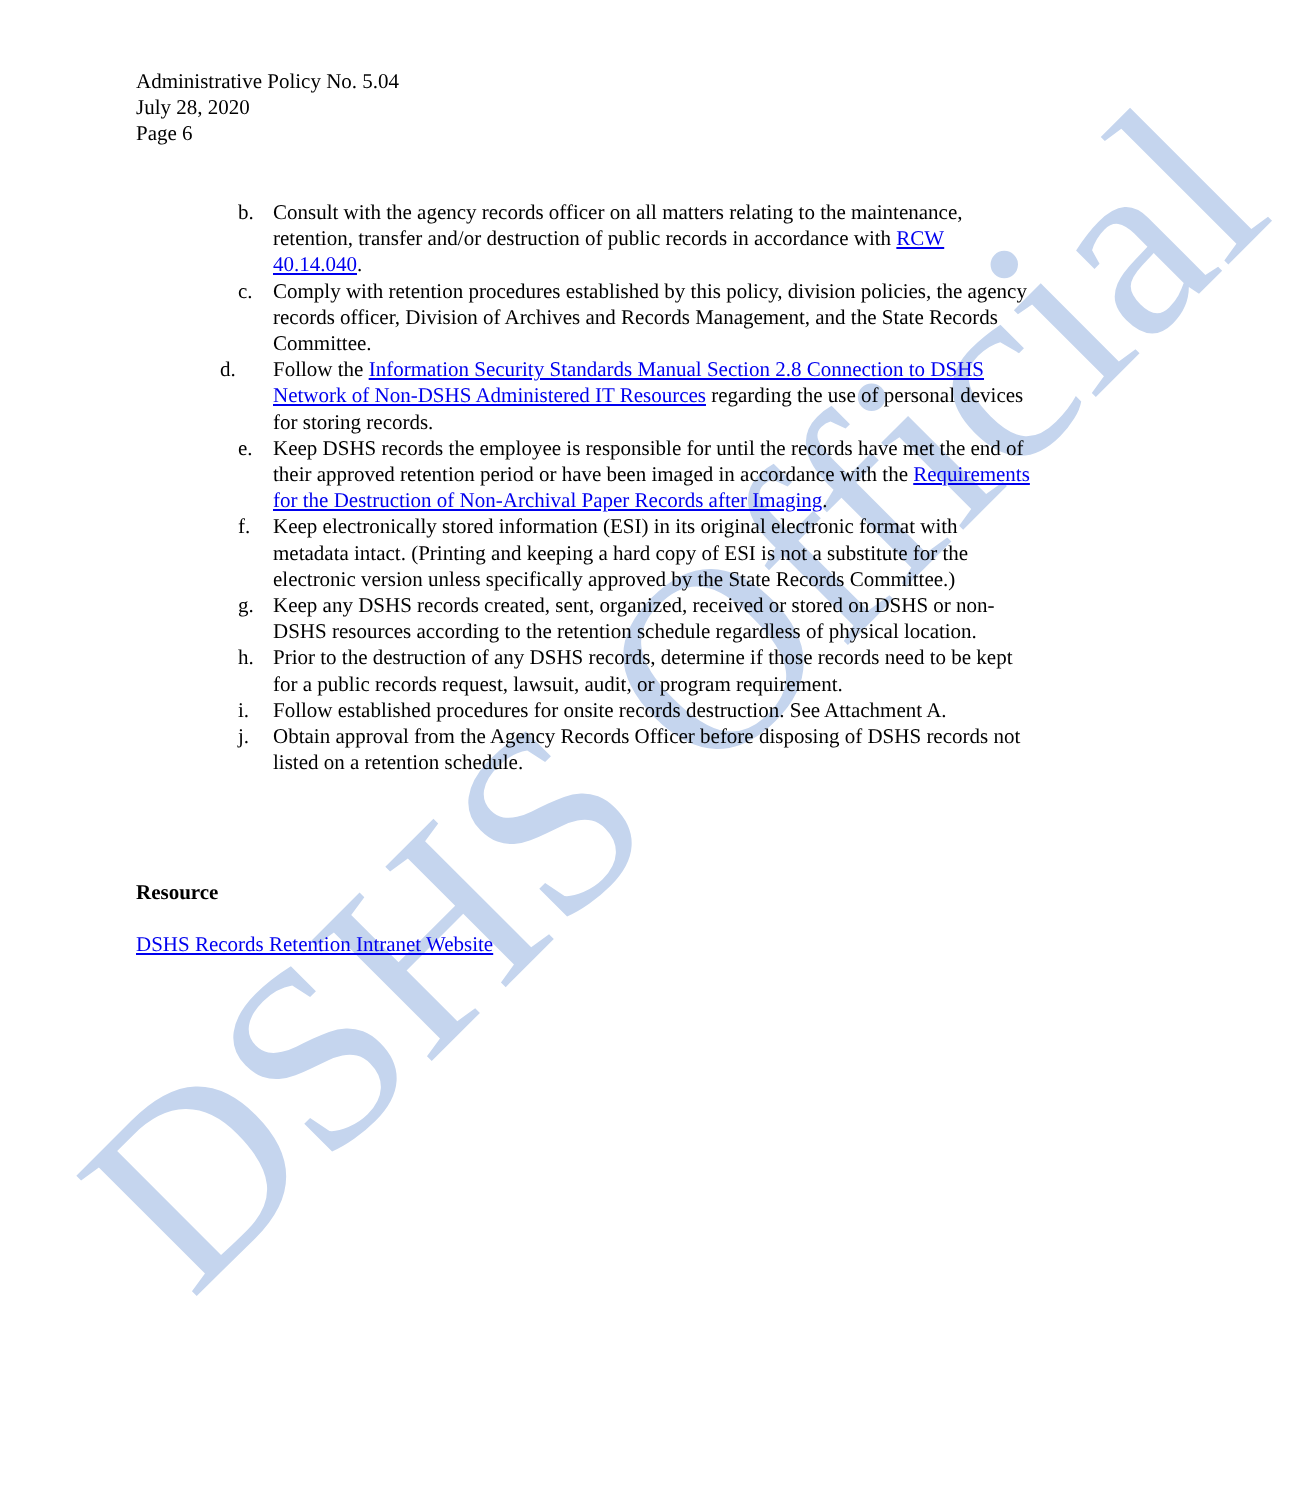DSHS Official
Administrative Policy No. 5.04
July 28, 2020
Page 6
b. Consult with the agency records officer on all matters relating to the maintenance, retention, transfer and/or destruction of public records in accordance with RCW 40.14.040.
c. Comply with retention procedures established by this policy, division policies, the agency records officer, Division of Archives and Records Management, and the State Records Committee.
d. Follow the Information Security Standards Manual Section 2.8 Connection to DSHS Network of Non-DSHS Administered IT Resources regarding the use of personal devices for storing records.
e. Keep DSHS records the employee is responsible for until the records have met the end of their approved retention period or have been imaged in accordance with the Requirements for the Destruction of Non-Archival Paper Records after Imaging.
f. Keep electronically stored information (ESI) in its original electronic format with metadata intact. (Printing and keeping a hard copy of ESI is not a substitute for the electronic version unless specifically approved by the State Records Committee.)
g. Keep any DSHS records created, sent, organized, received or stored on DSHS or non-DSHS resources according to the retention schedule regardless of physical location.
h. Prior to the destruction of any DSHS records, determine if those records need to be kept for a public records request, lawsuit, audit, or program requirement.
i. Follow established procedures for onsite records destruction. See Attachment A.
j. Obtain approval from the Agency Records Officer before disposing of DSHS records not listed on a retention schedule.
Resource
DSHS Records Retention Intranet Website